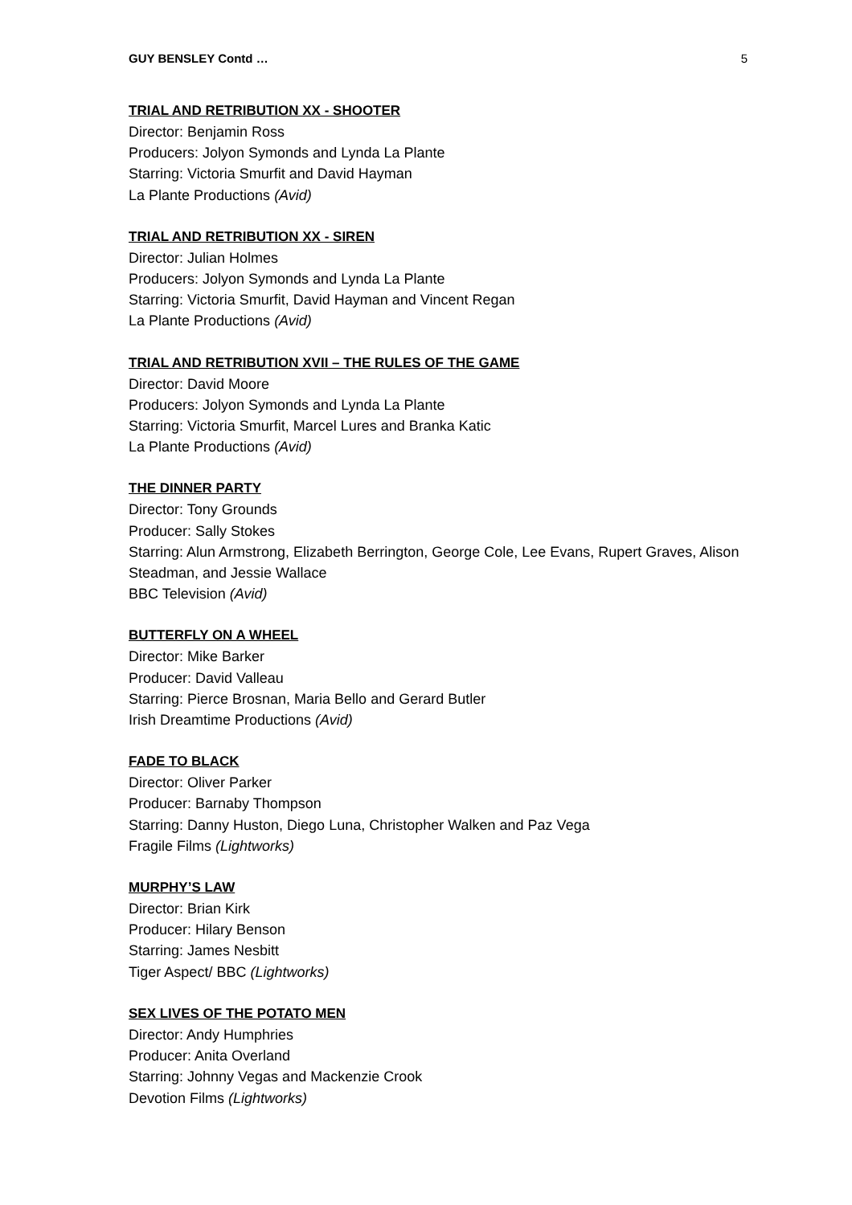GUY BENSLEY Contd … 5
TRIAL AND RETRIBUTION XX - SHOOTER
Director: Benjamin Ross
Producers: Jolyon Symonds and Lynda La Plante
Starring: Victoria Smurfit and David Hayman
La Plante Productions (Avid)
TRIAL AND RETRIBUTION XX - SIREN
Director: Julian Holmes
Producers: Jolyon Symonds and Lynda La Plante
Starring: Victoria Smurfit, David Hayman and Vincent Regan
La Plante Productions (Avid)
TRIAL AND RETRIBUTION XVII – THE RULES OF THE GAME
Director: David Moore
Producers: Jolyon Symonds and Lynda La Plante
Starring: Victoria Smurfit, Marcel Lures and Branka Katic
La Plante Productions (Avid)
THE DINNER PARTY
Director: Tony Grounds
Producer: Sally Stokes
Starring: Alun Armstrong, Elizabeth Berrington, George Cole, Lee Evans, Rupert Graves, Alison Steadman, and Jessie Wallace
BBC Television (Avid)
BUTTERFLY ON A WHEEL
Director: Mike Barker
Producer: David Valleau
Starring: Pierce Brosnan, Maria Bello and Gerard Butler
Irish Dreamtime Productions (Avid)
FADE TO BLACK
Director: Oliver Parker
Producer: Barnaby Thompson
Starring: Danny Huston, Diego Luna, Christopher Walken and Paz Vega
Fragile Films (Lightworks)
MURPHY’S LAW
Director: Brian Kirk
Producer: Hilary Benson
Starring: James Nesbitt
Tiger Aspect/ BBC (Lightworks)
SEX LIVES OF THE POTATO MEN
Director: Andy Humphries
Producer: Anita Overland
Starring: Johnny Vegas and Mackenzie Crook
Devotion Films (Lightworks)